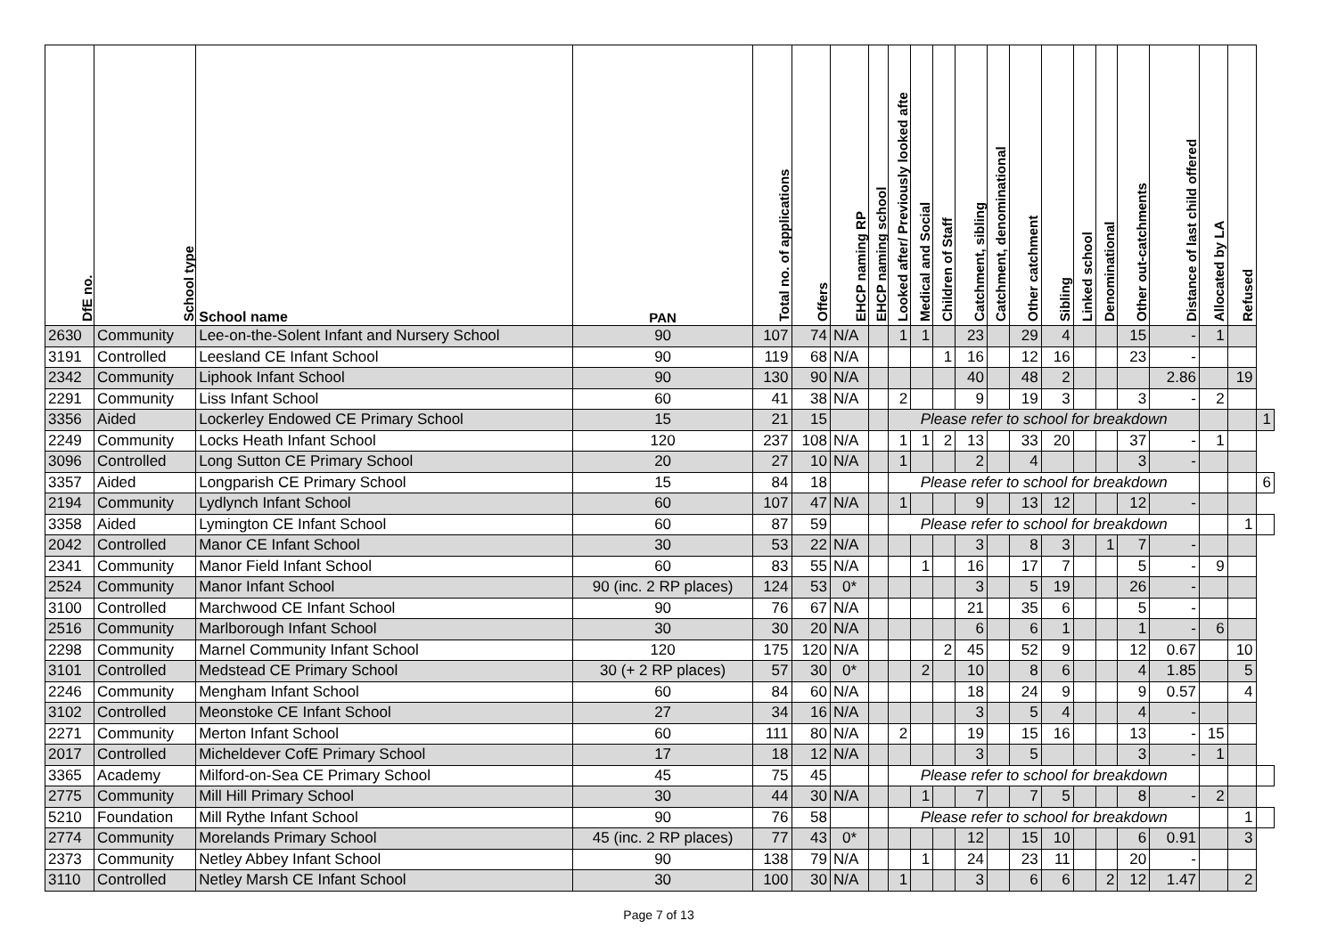| DfE no. | School type | School name | PAN | Total no. of applications | Offers | EHCP naming RP | EHCP naming school | Looked after/ Previously looked afte | Medical and Social | Children of Staff | Catchment, sibling | Catchment, denominational | Other catchment | Sibling | Linked school | Denominational | Other out-catchments | Distance of last child offered | Allocated by LA | Refused | |
| --- | --- | --- | --- | --- | --- | --- | --- | --- | --- | --- | --- | --- | --- | --- | --- | --- | --- | --- | --- | --- | --- |
| 2630 | Community | Lee-on-the-Solent Infant and Nursery School | 90 | 107 | 74 | N/A | | 1 | 1 | | 23 | | 29 | 4 | | | 15 | - | 1 | | |
| 3191 | Controlled | Leesland CE Infant School | 90 | 119 | 68 | N/A | | | | 1 | 16 | | 12 | 16 | | | 23 | - | | | |
| 2342 | Community | Liphook Infant School | 90 | 130 | 90 | N/A | | | | | 40 | | 48 | 2 | | | | 2.86 | | 19 | |
| 2291 | Community | Liss Infant School | 60 | 41 | 38 | N/A | | 2 | | | 9 | | 19 | 3 | | | 3 | - | 2 | | |
| 3356 | Aided | Lockerley Endowed CE Primary School | 15 | 21 | 15 | | | Please refer to school for breakdown | | | | | | | | | | | | | 1 |
| 2249 | Community | Locks Heath Infant School | 120 | 237 | 108 | N/A | | 1 | 1 | 2 | 13 | | 33 | 20 | | | 37 | - | 1 | | |
| 3096 | Controlled | Long Sutton CE Primary School | 20 | 27 | 10 | N/A | | 1 | | | 2 | | 4 | | | | 3 | - | | | |
| 3357 | Aided | Longparish CE Primary School | 15 | 84 | 18 | | | Please refer to school for breakdown | | | | | | | | | | | | | 6 |
| 2194 | Community | Lydlynch Infant School | 60 | 107 | 47 | N/A | | 1 | | | 9 | | 13 | 12 | | | 12 | - | | | |
| 3358 | Aided | Lymington CE Infant School | 60 | 87 | 59 | | | Please refer to school for breakdown | | | | | | | | | | | | 1 | |
| 2042 | Controlled | Manor CE Infant School | 30 | 53 | 22 | N/A | | | | | 3 | | 8 | 3 | | 1 | 7 | - | | | |
| 2341 | Community | Manor Field Infant School | 60 | 83 | 55 | N/A | | | 1 | | 16 | | 17 | 7 | | | 5 | - | 9 | | |
| 2524 | Community | Manor Infant School | 90 (inc. 2 RP places) | 124 | 53 | 0* | | | | | 3 | | 5 | 19 | | | 26 | - | | | |
| 3100 | Controlled | Marchwood CE Infant School | 90 | 76 | 67 | N/A | | | | | 21 | | 35 | 6 | | | 5 | - | | | |
| 2516 | Community | Marlborough Infant School | 30 | 30 | 20 | N/A | | | | | 6 | | 6 | 1 | | | 1 | - | 6 | | |
| 2298 | Community | Marnel Community Infant School | 120 | 175 | 120 | N/A | | | | 2 | 45 | | 52 | 9 | | | 12 | 0.67 | | 10 | |
| 3101 | Controlled | Medstead CE Primary School | 30 (+ 2 RP places) | 57 | 30 | 0* | | | 2 | | 10 | | 8 | 6 | | | 4 | 1.85 | | 5 | |
| 2246 | Community | Mengham Infant School | 60 | 84 | 60 | N/A | | | | | 18 | | 24 | 9 | | | 9 | 0.57 | | 4 | |
| 3102 | Controlled | Meonstoke CE Infant School | 27 | 34 | 16 | N/A | | | | | 3 | | 5 | 4 | | | 4 | - | | | |
| 2271 | Community | Merton Infant School | 60 | 111 | 80 | N/A | | 2 | | | 19 | | 15 | 16 | | | 13 | - | 15 | | |
| 2017 | Controlled | Micheldever CofE Primary School | 17 | 18 | 12 | N/A | | | | | 3 | | 5 | | | | 3 | - | 1 | | |
| 3365 | Academy | Milford-on-Sea CE Primary School | 45 | 75 | 45 | | | Please refer to school for breakdown | | | | | | | | | | | | | |
| 2775 | Community | Mill Hill Primary School | 30 | 44 | 30 | N/A | | | 1 | | 7 | | 7 | 5 | | | 8 | - | 2 | | |
| 5210 | Foundation | Mill Rythe Infant School | 90 | 76 | 58 | | | Please refer to school for breakdown | | | | | | | | | | | | 1 | |
| 2774 | Community | Morelands Primary School | 45 (inc. 2 RP places) | 77 | 43 | 0* | | | | | 12 | | 15 | 10 | | | 6 | 0.91 | | 3 | |
| 2373 | Community | Netley Abbey Infant School | 90 | 138 | 79 | N/A | | | 1 | | 24 | | 23 | 11 | | | 20 | - | | | |
| 3110 | Controlled | Netley Marsh CE Infant School | 30 | 100 | 30 | N/A | | 1 | | | 3 | | 6 | 6 | | 2 | 12 | 1.47 | | 2 | |
Page 7 of 13